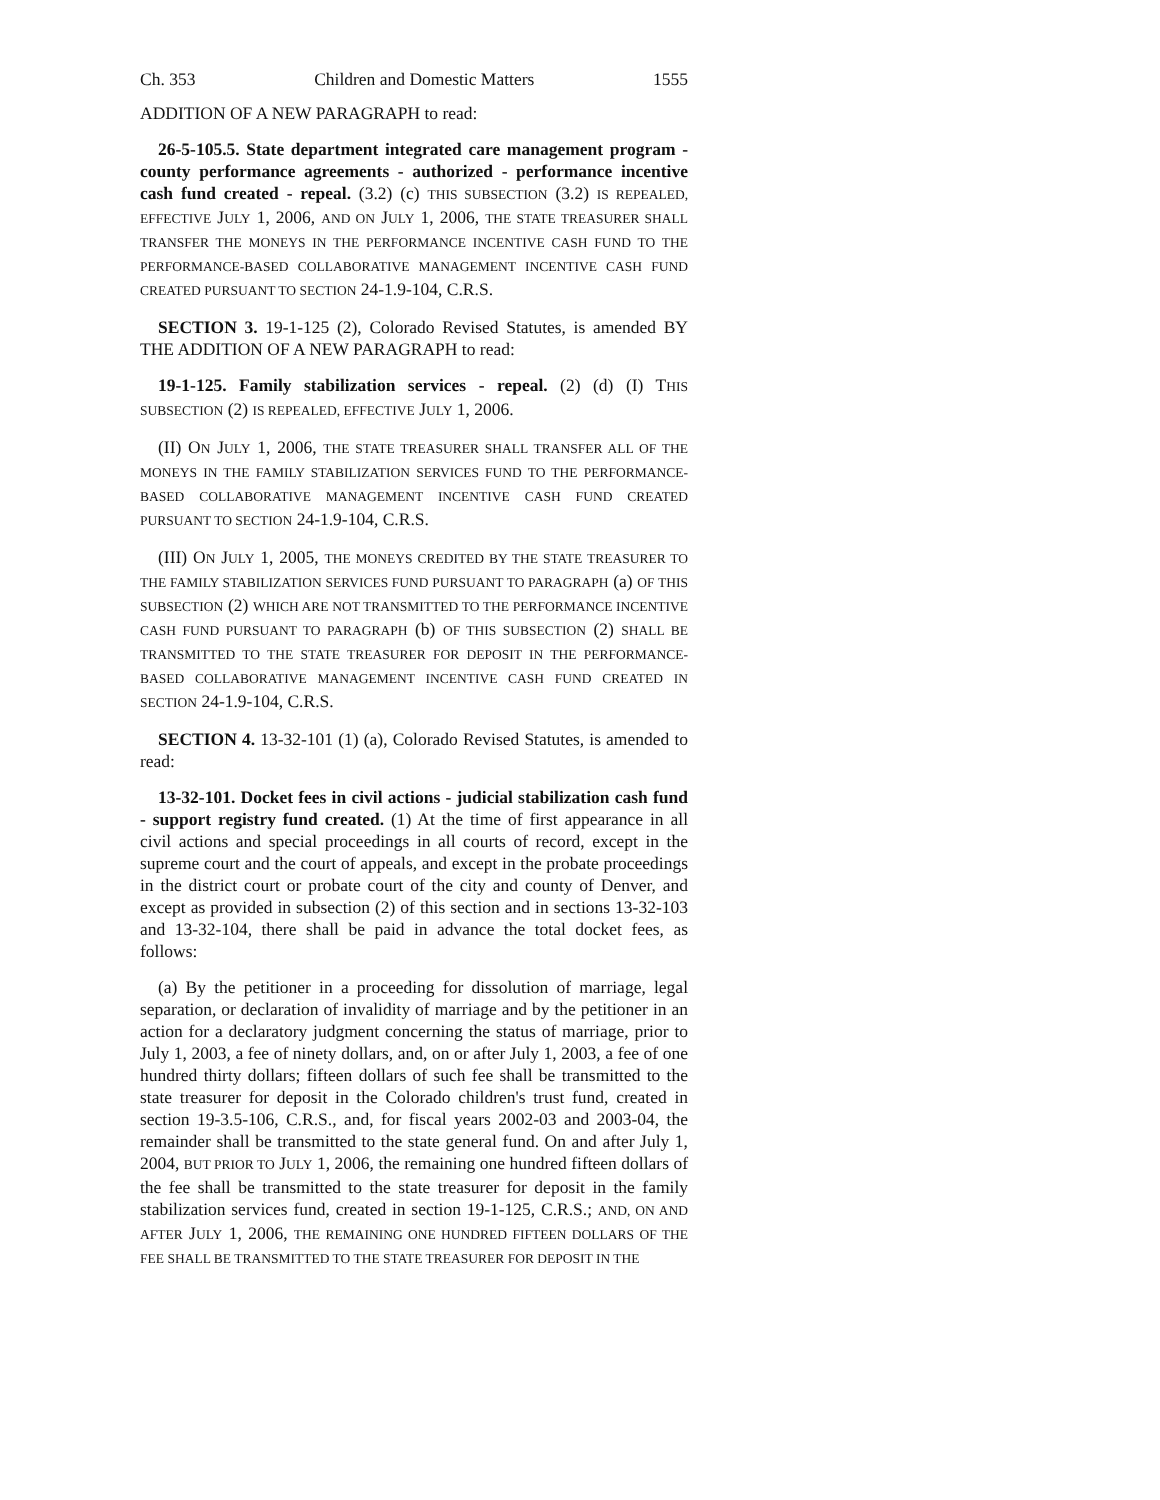Ch. 353 Children and Domestic Matters 1555
ADDITION OF A NEW PARAGRAPH to read:
26-5-105.5. State department integrated care management program - county performance agreements - authorized - performance incentive cash fund created - repeal. (3.2) (c) THIS SUBSECTION (3.2) IS REPEALED, EFFECTIVE JULY 1, 2006, AND ON JULY 1, 2006, THE STATE TREASURER SHALL TRANSFER THE MONEYS IN THE PERFORMANCE INCENTIVE CASH FUND TO THE PERFORMANCE-BASED COLLABORATIVE MANAGEMENT INCENTIVE CASH FUND CREATED PURSUANT TO SECTION 24-1.9-104, C.R.S.
SECTION 3. 19-1-125 (2), Colorado Revised Statutes, is amended BY THE ADDITION OF A NEW PARAGRAPH to read:
19-1-125. Family stabilization services - repeal. (2) (d) (I) THIS SUBSECTION (2) IS REPEALED, EFFECTIVE JULY 1, 2006.
(II) ON JULY 1, 2006, THE STATE TREASURER SHALL TRANSFER ALL OF THE MONEYS IN THE FAMILY STABILIZATION SERVICES FUND TO THE PERFORMANCE-BASED COLLABORATIVE MANAGEMENT INCENTIVE CASH FUND CREATED PURSUANT TO SECTION 24-1.9-104, C.R.S.
(III) ON JULY 1, 2005, THE MONEYS CREDITED BY THE STATE TREASURER TO THE FAMILY STABILIZATION SERVICES FUND PURSUANT TO PARAGRAPH (a) OF THIS SUBSECTION (2) WHICH ARE NOT TRANSMITTED TO THE PERFORMANCE INCENTIVE CASH FUND PURSUANT TO PARAGRAPH (b) OF THIS SUBSECTION (2) SHALL BE TRANSMITTED TO THE STATE TREASURER FOR DEPOSIT IN THE PERFORMANCE-BASED COLLABORATIVE MANAGEMENT INCENTIVE CASH FUND CREATED IN SECTION 24-1.9-104, C.R.S.
SECTION 4. 13-32-101 (1) (a), Colorado Revised Statutes, is amended to read:
13-32-101. Docket fees in civil actions - judicial stabilization cash fund - support registry fund created. (1) At the time of first appearance in all civil actions and special proceedings in all courts of record, except in the supreme court and the court of appeals, and except in the probate proceedings in the district court or probate court of the city and county of Denver, and except as provided in subsection (2) of this section and in sections 13-32-103 and 13-32-104, there shall be paid in advance the total docket fees, as follows:
(a) By the petitioner in a proceeding for dissolution of marriage, legal separation, or declaration of invalidity of marriage and by the petitioner in an action for a declaratory judgment concerning the status of marriage, prior to July 1, 2003, a fee of ninety dollars, and, on or after July 1, 2003, a fee of one hundred thirty dollars; fifteen dollars of such fee shall be transmitted to the state treasurer for deposit in the Colorado children's trust fund, created in section 19-3.5-106, C.R.S., and, for fiscal years 2002-03 and 2003-04, the remainder shall be transmitted to the state general fund. On and after July 1, 2004, BUT PRIOR TO JULY 1, 2006, the remaining one hundred fifteen dollars of the fee shall be transmitted to the state treasurer for deposit in the family stabilization services fund, created in section 19-1-125, C.R.S.; AND, ON AND AFTER JULY 1, 2006, THE REMAINING ONE HUNDRED FIFTEEN DOLLARS OF THE FEE SHALL BE TRANSMITTED TO THE STATE TREASURER FOR DEPOSIT IN THE